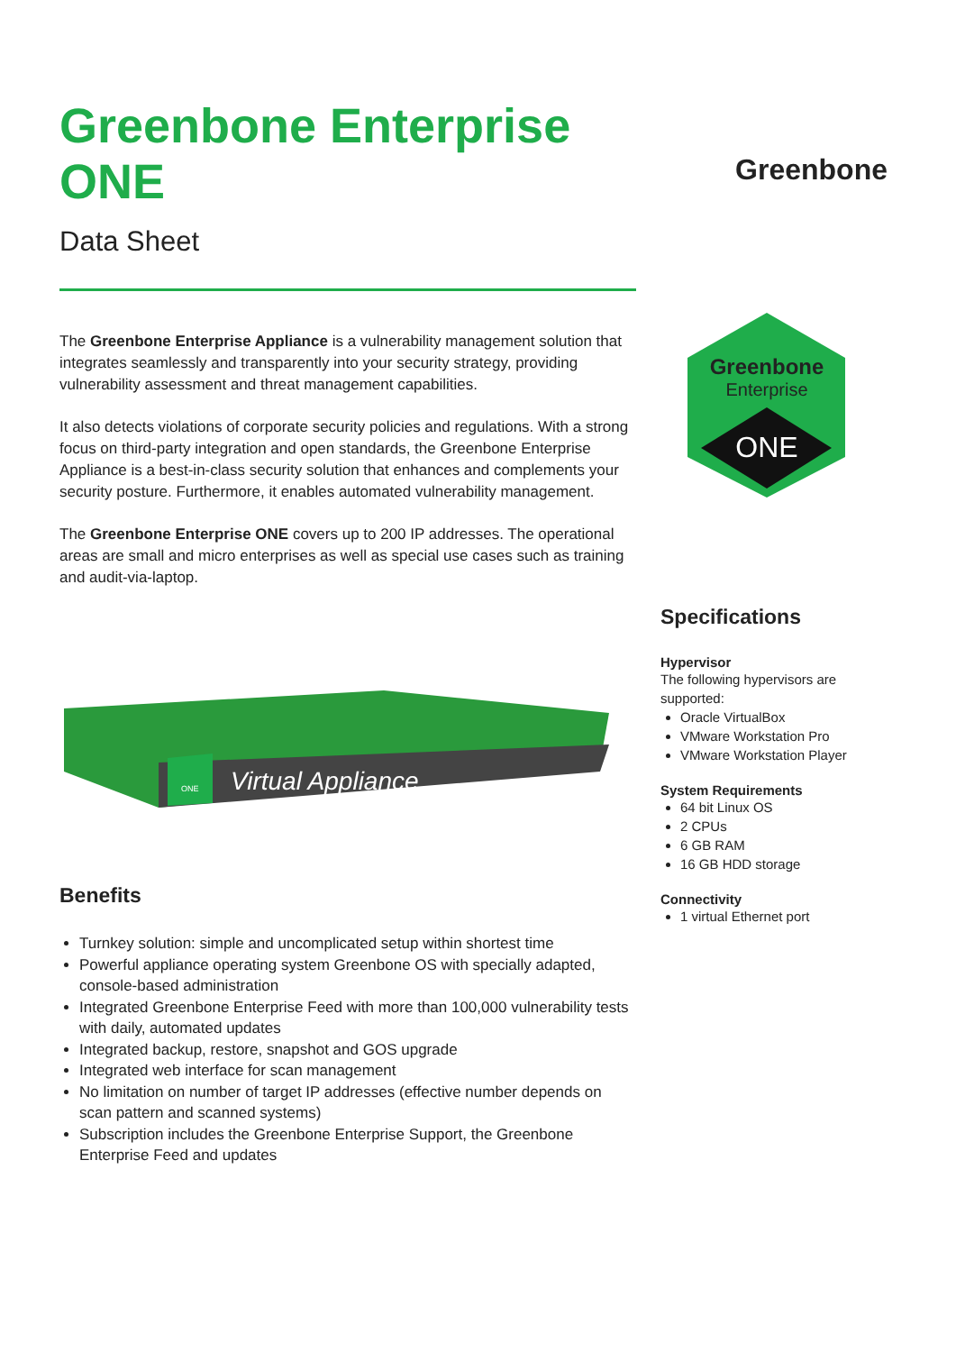Greenbone Enterprise ONE
Data Sheet
The Greenbone Enterprise Appliance is a vulnerability management solution that integrates seamlessly and transparently into your security strategy, providing vulnerability assessment and threat management capabilities.
It also detects violations of corporate security policies and regulations. With a strong focus on third-party integration and open standards, the Greenbone Enterprise Appliance is a best-in-class security solution that enhances and complements your security posture. Furthermore, it enables automated vulnerability management.
The Greenbone Enterprise ONE covers up to 200 IP addresses. The operational areas are small and micro enterprises as well as special use cases such as training and audit-via-laptop.
Virtual Appliance
ONE
Benefits
Turnkey solution: simple and uncomplicated setup within shortest time
Powerful appliance operating system Greenbone OS with specially adapted, console-based administration
Integrated Greenbone Enterprise Feed with more than 100,000 vulnerability tests with daily, automated updates
Integrated backup, restore, snapshot and GOS upgrade
Integrated web interface for scan management
No limitation on number of target IP addresses (effective number depends on scan pattern and scanned systems)
Subscription includes the Greenbone Enterprise Support, the Greenbone Enterprise Feed and updates
Greenbone
Greenbone
Enterprise
ONE
Specifications
Hypervisor
The following hypervisors are supported:
Oracle VirtualBox
VMware Workstation Pro
VMware Workstation Player
System Requirements
64 bit Linux OS
2 CPUs
6 GB RAM
16 GB HDD storage
Connectivity
1 virtual Ethernet port